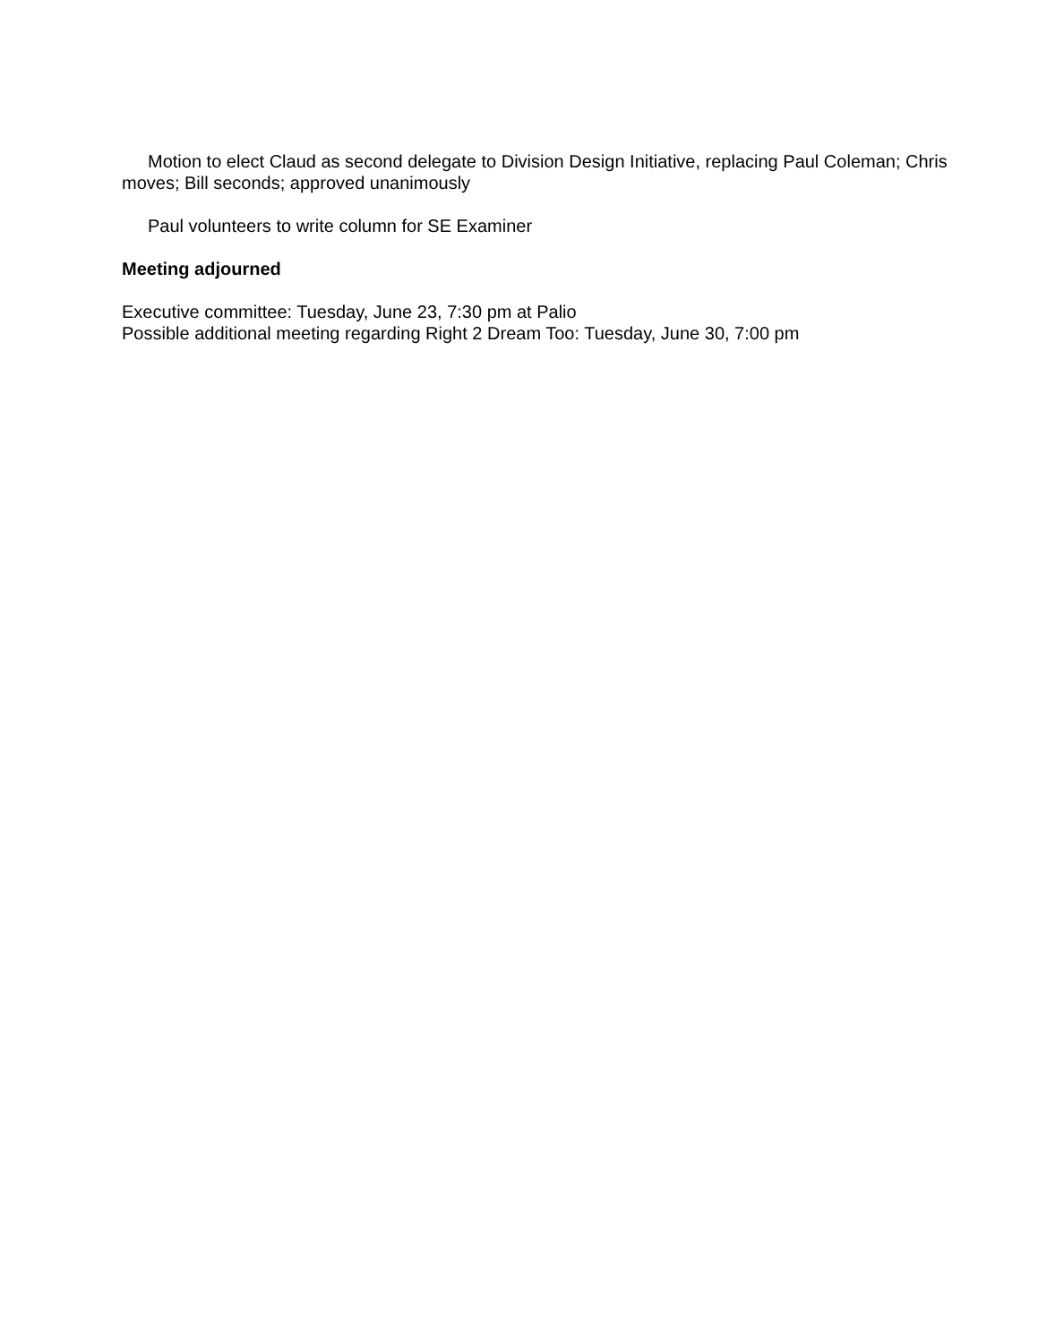Motion to elect Claud as second delegate to Division Design Initiative, replacing Paul Coleman; Chris moves; Bill seconds; approved unanimously
Paul volunteers to write column for SE Examiner
Meeting adjourned
Executive committee: Tuesday, June 23, 7:30 pm at Palio
Possible additional meeting regarding Right 2 Dream Too: Tuesday, June 30, 7:00 pm